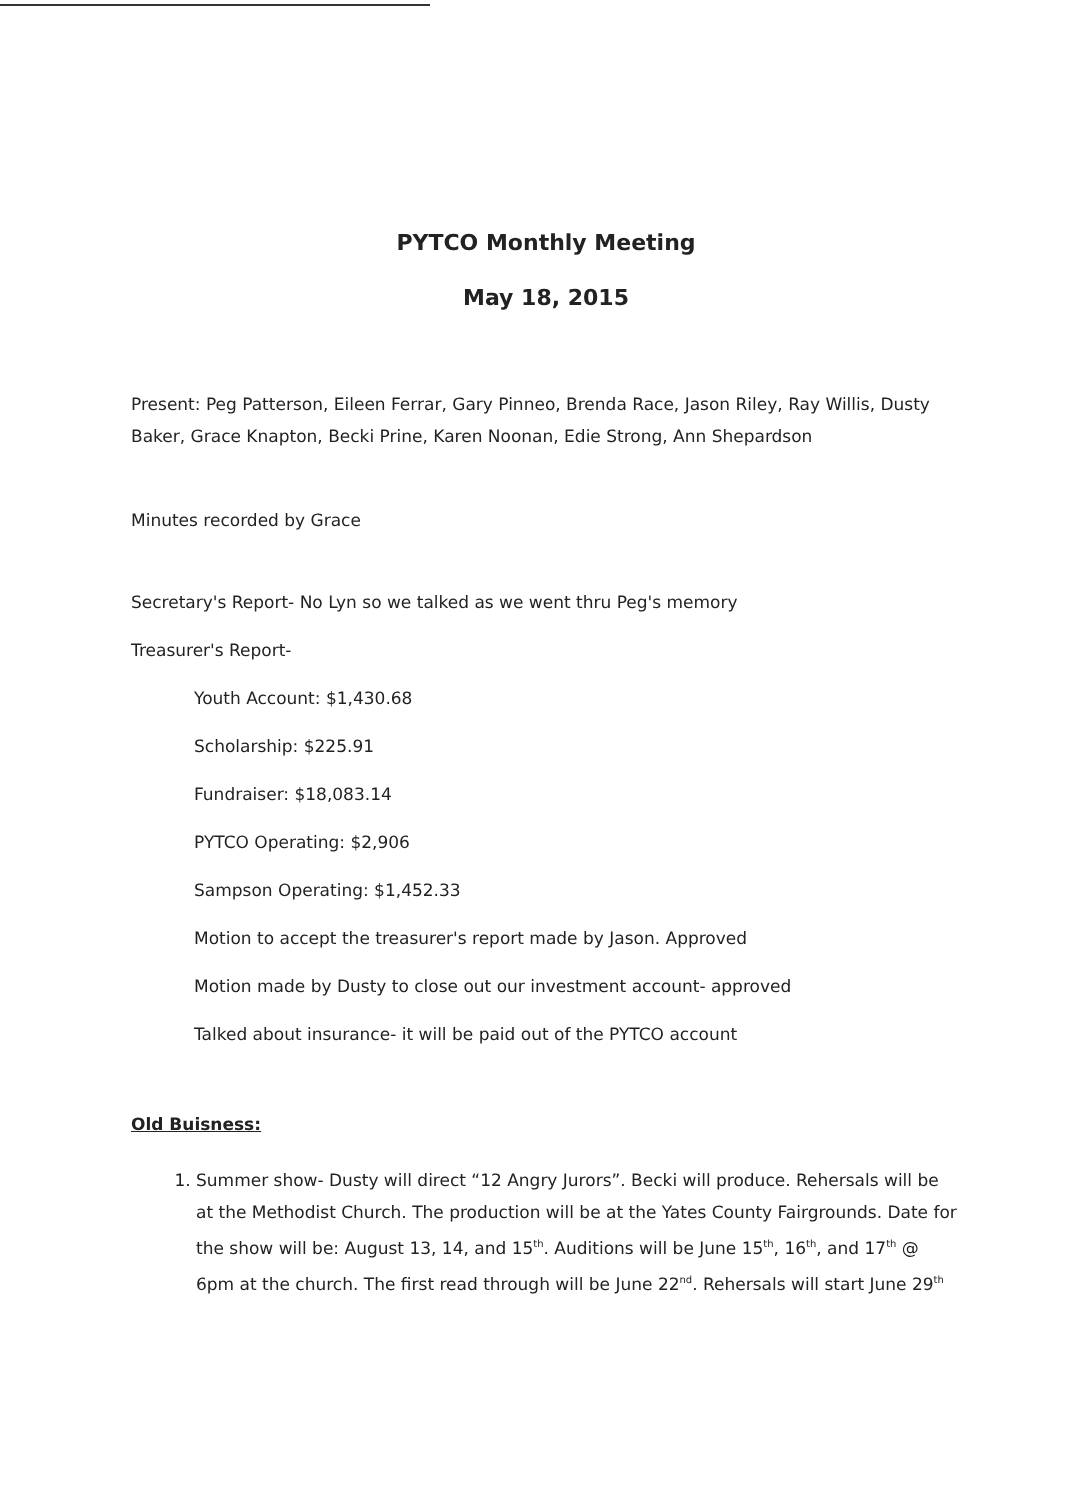PYTCO Monthly Meeting
May 18, 2015
Present: Peg Patterson, Eileen Ferrar, Gary Pinneo, Brenda Race, Jason Riley, Ray Willis, Dusty Baker, Grace Knapton, Becki Prine, Karen Noonan, Edie Strong, Ann Shepardson
Minutes recorded by Grace
Secretary's Report- No Lyn so we talked as we went thru Peg's memory
Treasurer's Report-
Youth Account: $1,430.68
Scholarship: $225.91
Fundraiser: $18,083.14
PYTCO Operating: $2,906
Sampson Operating: $1,452.33
Motion to accept the treasurer's report made by Jason. Approved
Motion made by Dusty to close out our investment account- approved
Talked about insurance- it will be paid out of the PYTCO account
Old Buisness:
1. Summer show- Dusty will direct “12 Angry Jurors”. Becki will produce. Rehersals will be at the Methodist Church. The production will be at the Yates County Fairgrounds. Date for the show will be: August 13, 14, and 15<sup>th</sup>. Auditions will be June 15<sup>th</sup>, 16<sup>th</sup>, and 17<sup>th</sup> @ 6pm at the church. The first read through will be June 22<sup>nd</sup>. Rehersals will start June 29<sup>th</sup>